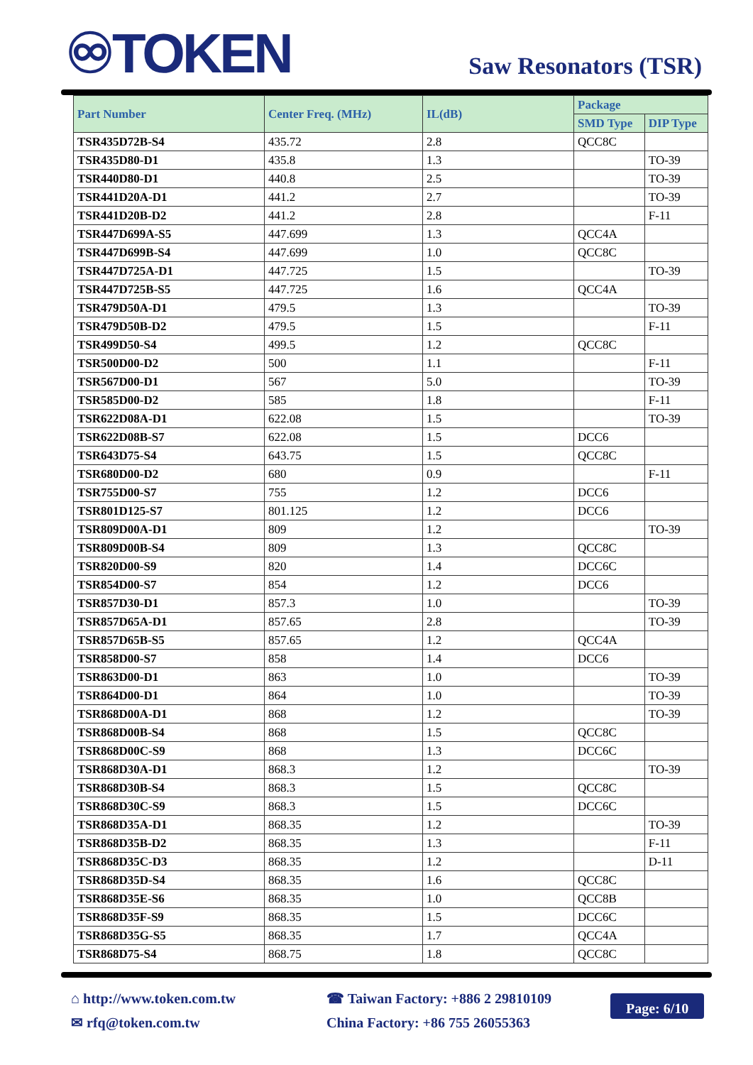♾TOKEN Saw Resonators (TSR)
| Part Number | Center Freq. (MHz) | IL(dB) | Package | |
| --- | --- | --- | --- | --- |
| | | | SMD Type | DIP Type |
| TSR435D72B-S4 | 435.72 | 2.8 | QCC8C | |
| TSR435D80-D1 | 435.8 | 1.3 | | TO-39 |
| TSR440D80-D1 | 440.8 | 2.5 | | TO-39 |
| TSR441D20A-D1 | 441.2 | 2.7 | | TO-39 |
| TSR441D20B-D2 | 441.2 | 2.8 | | F-11 |
| TSR447D699A-S5 | 447.699 | 1.3 | QCC4A | |
| TSR447D699B-S4 | 447.699 | 1.0 | QCC8C | |
| TSR447D725A-D1 | 447.725 | 1.5 | | TO-39 |
| TSR447D725B-S5 | 447.725 | 1.6 | QCC4A | |
| TSR479D50A-D1 | 479.5 | 1.3 | | TO-39 |
| TSR479D50B-D2 | 479.5 | 1.5 | | F-11 |
| TSR499D50-S4 | 499.5 | 1.2 | QCC8C | |
| TSR500D00-D2 | 500 | 1.1 | | F-11 |
| TSR567D00-D1 | 567 | 5.0 | | TO-39 |
| TSR585D00-D2 | 585 | 1.8 | | F-11 |
| TSR622D08A-D1 | 622.08 | 1.5 | | TO-39 |
| TSR622D08B-S7 | 622.08 | 1.5 | DCC6 | |
| TSR643D75-S4 | 643.75 | 1.5 | QCC8C | |
| TSR680D00-D2 | 680 | 0.9 | | F-11 |
| TSR755D00-S7 | 755 | 1.2 | DCC6 | |
| TSR801D125-S7 | 801.125 | 1.2 | DCC6 | |
| TSR809D00A-D1 | 809 | 1.2 | | TO-39 |
| TSR809D00B-S4 | 809 | 1.3 | QCC8C | |
| TSR820D00-S9 | 820 | 1.4 | DCC6C | |
| TSR854D00-S7 | 854 | 1.2 | DCC6 | |
| TSR857D30-D1 | 857.3 | 1.0 | | TO-39 |
| TSR857D65A-D1 | 857.65 | 2.8 | | TO-39 |
| TSR857D65B-S5 | 857.65 | 1.2 | QCC4A | |
| TSR858D00-S7 | 858 | 1.4 | DCC6 | |
| TSR863D00-D1 | 863 | 1.0 | | TO-39 |
| TSR864D00-D1 | 864 | 1.0 | | TO-39 |
| TSR868D00A-D1 | 868 | 1.2 | | TO-39 |
| TSR868D00B-S4 | 868 | 1.5 | QCC8C | |
| TSR868D00C-S9 | 868 | 1.3 | DCC6C | |
| TSR868D30A-D1 | 868.3 | 1.2 | | TO-39 |
| TSR868D30B-S4 | 868.3 | 1.5 | QCC8C | |
| TSR868D30C-S9 | 868.3 | 1.5 | DCC6C | |
| TSR868D35A-D1 | 868.35 | 1.2 | | TO-39 |
| TSR868D35B-D2 | 868.35 | 1.3 | | F-11 |
| TSR868D35C-D3 | 868.35 | 1.2 | | D-11 |
| TSR868D35D-S4 | 868.35 | 1.6 | QCC8C | |
| TSR868D35E-S6 | 868.35 | 1.0 | QCC8B | |
| TSR868D35F-S9 | 868.35 | 1.5 | DCC6C | |
| TSR868D35G-S5 | 868.35 | 1.7 | QCC4A | |
| TSR868D75-S4 | 868.75 | 1.8 | QCC8C | |
⌂ http://www.token.com.tw
✉ rfq@token.com.tw
☎ Taiwan Factory: +886 2 29810109
China Factory: +86 755 26055363
Page: 6/10